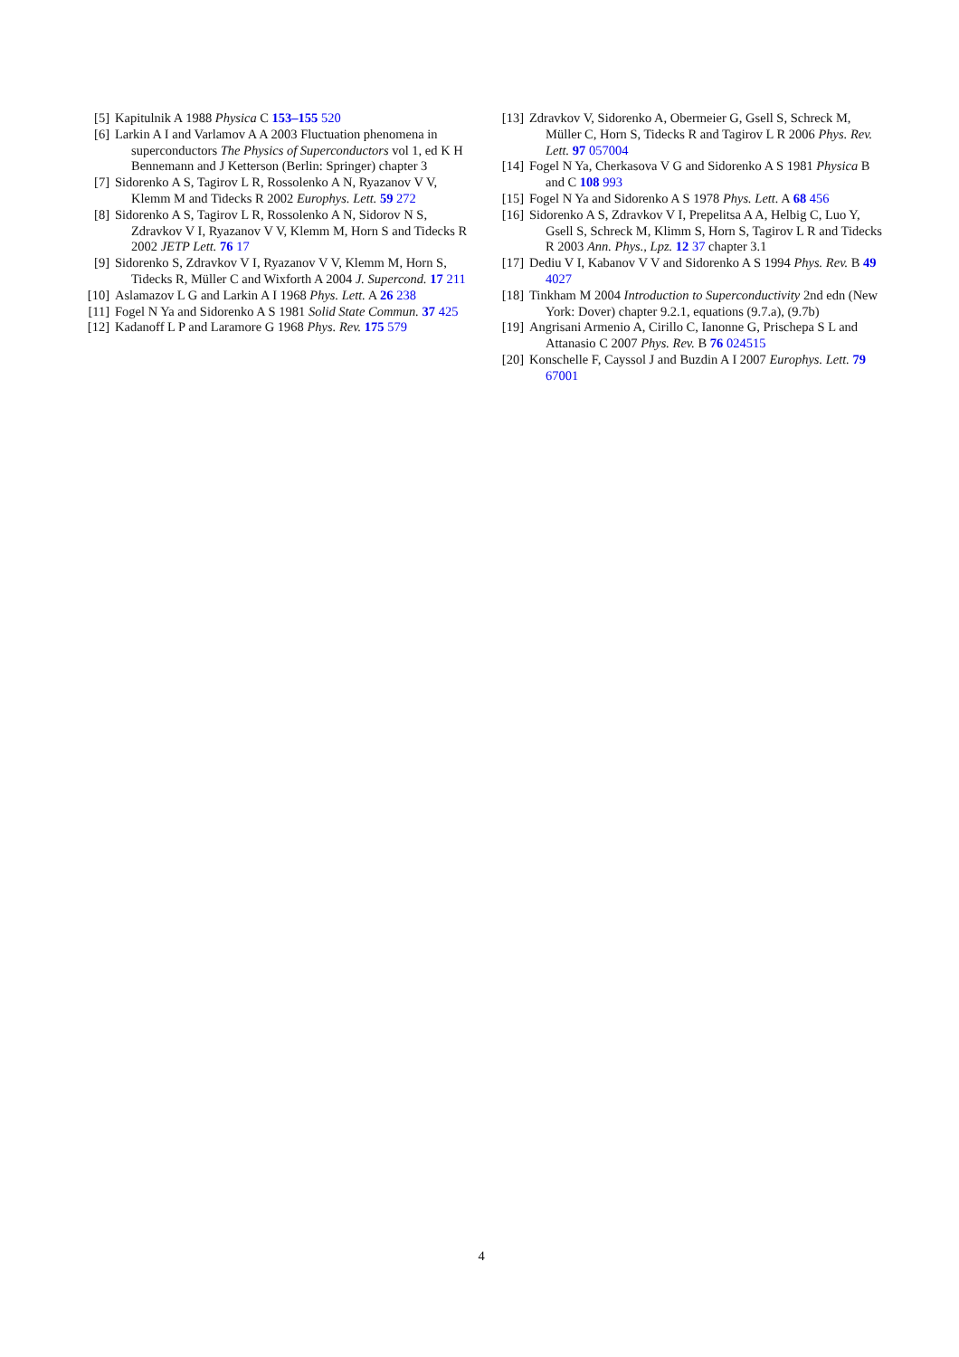[5] Kapitulnik A 1988 Physica C 153–155 520
[6] Larkin A I and Varlamov A A 2003 Fluctuation phenomena in superconductors The Physics of Superconductors vol 1, ed K H Bennemann and J Ketterson (Berlin: Springer) chapter 3
[7] Sidorenko A S, Tagirov L R, Rossolenko A N, Ryazanov V V, Klemm M and Tidecks R 2002 Europhys. Lett. 59 272
[8] Sidorenko A S, Tagirov L R, Rossolenko A N, Sidorov N S, Zdravkov V I, Ryazanov V V, Klemm M, Horn S and Tidecks R 2002 JETP Lett. 76 17
[9] Sidorenko S, Zdravkov V I, Ryazanov V V, Klemm M, Horn S, Tidecks R, Müller C and Wixforth A 2004 J. Supercond. 17 211
[10] Aslamazov L G and Larkin A I 1968 Phys. Lett. A 26 238
[11] Fogel N Ya and Sidorenko A S 1981 Solid State Commun. 37 425
[12] Kadanoff L P and Laramore G 1968 Phys. Rev. 175 579
[13] Zdravkov V, Sidorenko A, Obermeier G, Gsell S, Schreck M, Müller C, Horn S, Tidecks R and Tagirov L R 2006 Phys. Rev. Lett. 97 057004
[14] Fogel N Ya, Cherkasova V G and Sidorenko A S 1981 Physica B and C 108 993
[15] Fogel N Ya and Sidorenko A S 1978 Phys. Lett. A 68 456
[16] Sidorenko A S, Zdravkov V I, Prepelitsa A A, Helbig C, Luo Y, Gsell S, Schreck M, Klimm S, Horn S, Tagirov L R and Tidecks R 2003 Ann. Phys., Lpz. 12 37 chapter 3.1
[17] Dediu V I, Kabanov V V and Sidorenko A S 1994 Phys. Rev. B 49 4027
[18] Tinkham M 2004 Introduction to Superconductivity 2nd edn (New York: Dover) chapter 9.2.1, equations (9.7.a), (9.7b)
[19] Angrisani Armenio A, Cirillo C, Ianonne G, Prischepa S L and Attanasio C 2007 Phys. Rev. B 76 024515
[20] Konschelle F, Cayssol J and Buzdin A I 2007 Europhys. Lett. 79 67001
4